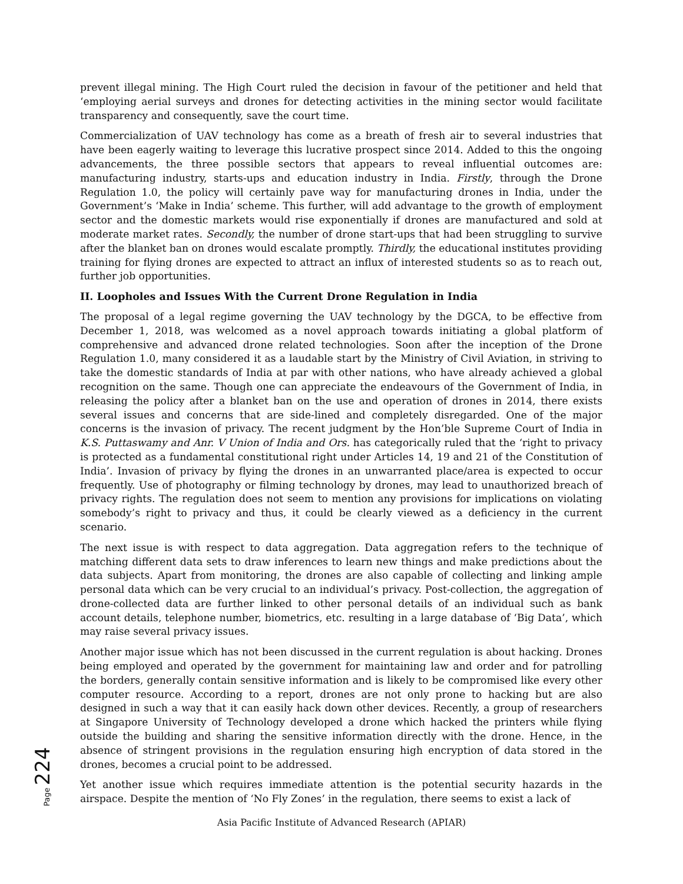prevent illegal mining. The High Court ruled the decision in favour of the petitioner and held that ‘employing aerial surveys and drones for detecting activities in the mining sector would facilitate transparency and consequently, save the court time.
Commercialization of UAV technology has come as a breath of fresh air to several industries that have been eagerly waiting to leverage this lucrative prospect since 2014. Added to this the ongoing advancements, the three possible sectors that appears to reveal influential outcomes are: manufacturing industry, starts-ups and education industry in India. Firstly, through the Drone Regulation 1.0, the policy will certainly pave way for manufacturing drones in India, under the Government’s ‘Make in India’ scheme. This further, will add advantage to the growth of employment sector and the domestic markets would rise exponentially if drones are manufactured and sold at moderate market rates. Secondly, the number of drone start-ups that had been struggling to survive after the blanket ban on drones would escalate promptly. Thirdly, the educational institutes providing training for flying drones are expected to attract an influx of interested students so as to reach out, further job opportunities.
II. Loopholes and Issues With the Current Drone Regulation in India
The proposal of a legal regime governing the UAV technology by the DGCA, to be effective from December 1, 2018, was welcomed as a novel approach towards initiating a global platform of comprehensive and advanced drone related technologies. Soon after the inception of the Drone Regulation 1.0, many considered it as a laudable start by the Ministry of Civil Aviation, in striving to take the domestic standards of India at par with other nations, who have already achieved a global recognition on the same. Though one can appreciate the endeavours of the Government of India, in releasing the policy after a blanket ban on the use and operation of drones in 2014, there exists several issues and concerns that are side-lined and completely disregarded. One of the major concerns is the invasion of privacy. The recent judgment by the Hon’ble Supreme Court of India in K.S. Puttaswamy and Anr. V Union of India and Ors. has categorically ruled that the ‘right to privacy is protected as a fundamental constitutional right under Articles 14, 19 and 21 of the Constitution of India’. Invasion of privacy by flying the drones in an unwarranted place/area is expected to occur frequently. Use of photography or filming technology by drones, may lead to unauthorized breach of privacy rights. The regulation does not seem to mention any provisions for implications on violating somebody’s right to privacy and thus, it could be clearly viewed as a deficiency in the current scenario.
The next issue is with respect to data aggregation. Data aggregation refers to the technique of matching different data sets to draw inferences to learn new things and make predictions about the data subjects. Apart from monitoring, the drones are also capable of collecting and linking ample personal data which can be very crucial to an individual’s privacy. Post-collection, the aggregation of drone-collected data are further linked to other personal details of an individual such as bank account details, telephone number, biometrics, etc. resulting in a large database of ‘Big Data’, which may raise several privacy issues.
Another major issue which has not been discussed in the current regulation is about hacking. Drones being employed and operated by the government for maintaining law and order and for patrolling the borders, generally contain sensitive information and is likely to be compromised like every other computer resource. According to a report, drones are not only prone to hacking but are also designed in such a way that it can easily hack down other devices. Recently, a group of researchers at Singapore University of Technology developed a drone which hacked the printers while flying outside the building and sharing the sensitive information directly with the drone. Hence, in the absence of stringent provisions in the regulation ensuring high encryption of data stored in the drones, becomes a crucial point to be addressed.
Yet another issue which requires immediate attention is the potential security hazards in the airspace. Despite the mention of ‘No Fly Zones’ in the regulation, there seems to exist a lack of
Page 224
Asia Pacific Institute of Advanced Research (APIAR)